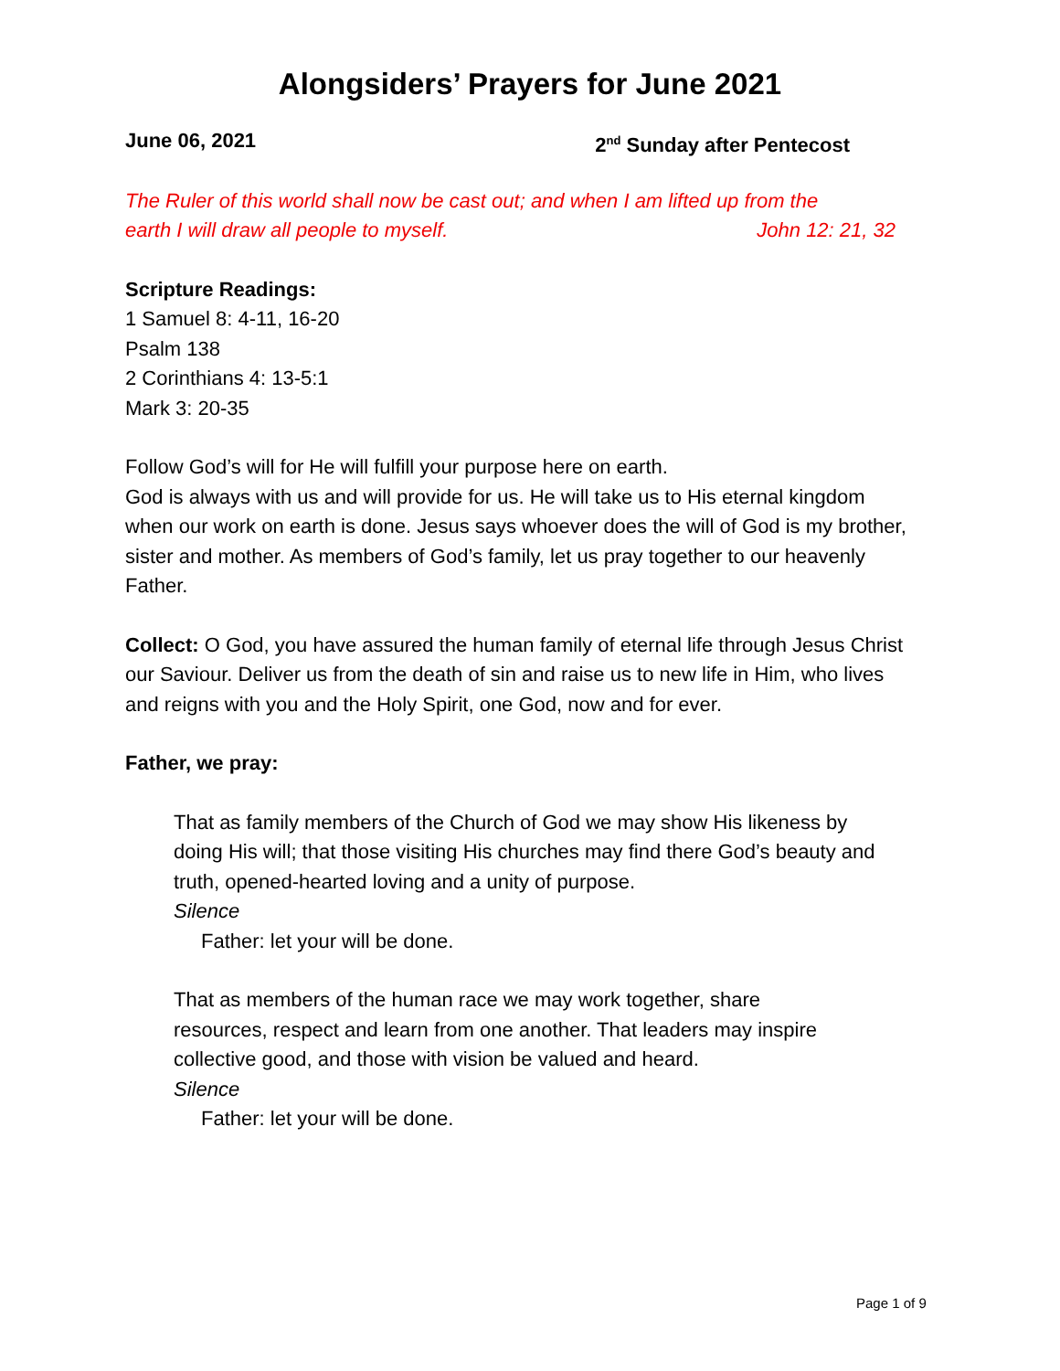Alongsiders’ Prayers for June 2021
June 06, 2021 2<sup>nd</sup> Sunday after Pentecost
The Ruler of this world shall now be cast out; and when I am lifted up from the
earth I will draw all people to myself. John 12: 21, 32
Scripture Readings:
1 Samuel 8: 4-11, 16-20
Psalm 138
2 Corinthians 4: 13-5:1
Mark 3: 20-35
Follow God’s will for He will fulfill your purpose here on earth.
God is always with us and will provide for us. He will take us to His eternal kingdom when our work on earth is done. Jesus says whoever does the will of God is my brother, sister and mother. As members of God’s family, let us pray together to our heavenly Father.
Collect: O God, you have assured the human family of eternal life through Jesus Christ our Saviour. Deliver us from the death of sin and raise us to new life in Him, who lives and reigns with you and the Holy Spirit, one God, now and for ever.
Father, we pray:
That as family members of the Church of God we may show His likeness by doing His will; that those visiting His churches may find there God’s beauty and truth, opened-hearted loving and a unity of purpose.
Silence
Father: let your will be done.
That as members of the human race we may work together, share resources, respect and learn from one another. That leaders may inspire collective good, and those with vision be valued and heard.
Silence
Father: let your will be done.
Page 1 of 9